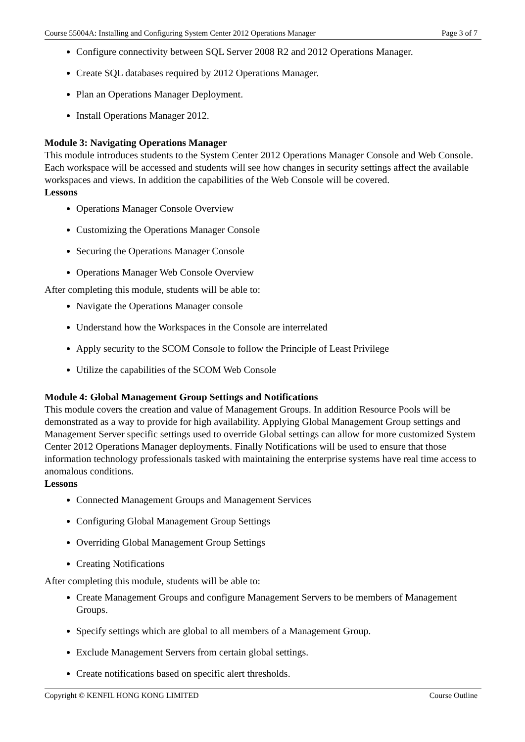Course 55004A: Installing and Configuring System Center 2012 Operations Manager Page 3 of 7
Configure connectivity between SQL Server 2008 R2 and 2012 Operations Manager.
Create SQL databases required by 2012 Operations Manager.
Plan an Operations Manager Deployment.
Install Operations Manager 2012.
Module 3: Navigating Operations Manager
This module introduces students to the System Center 2012 Operations Manager Console and Web Console. Each workspace will be accessed and students will see how changes in security settings affect the available workspaces and views. In addition the capabilities of the Web Console will be covered.
Lessons
Operations Manager Console Overview
Customizing the Operations Manager Console
Securing the Operations Manager Console
Operations Manager Web Console Overview
After completing this module, students will be able to:
Navigate the Operations Manager console
Understand how the Workspaces in the Console are interrelated
Apply security to the SCOM Console to follow the Principle of Least Privilege
Utilize the capabilities of the SCOM Web Console
Module 4: Global Management Group Settings and Notifications
This module covers the creation and value of Management Groups. In addition Resource Pools will be demonstrated as a way to provide for high availability. Applying Global Management Group settings and Management Server specific settings used to override Global settings can allow for more customized System Center 2012 Operations Manager deployments. Finally Notifications will be used to ensure that those information technology professionals tasked with maintaining the enterprise systems have real time access to anomalous conditions.
Lessons
Connected Management Groups and Management Services
Configuring Global Management Group Settings
Overriding Global Management Group Settings
Creating Notifications
After completing this module, students will be able to:
Create Management Groups and configure Management Servers to be members of Management Groups.
Specify settings which are global to all members of a Management Group.
Exclude Management Servers from certain global settings.
Create notifications based on specific alert thresholds.
Copyright © KENFIL HONG KONG LIMITED Course Outline